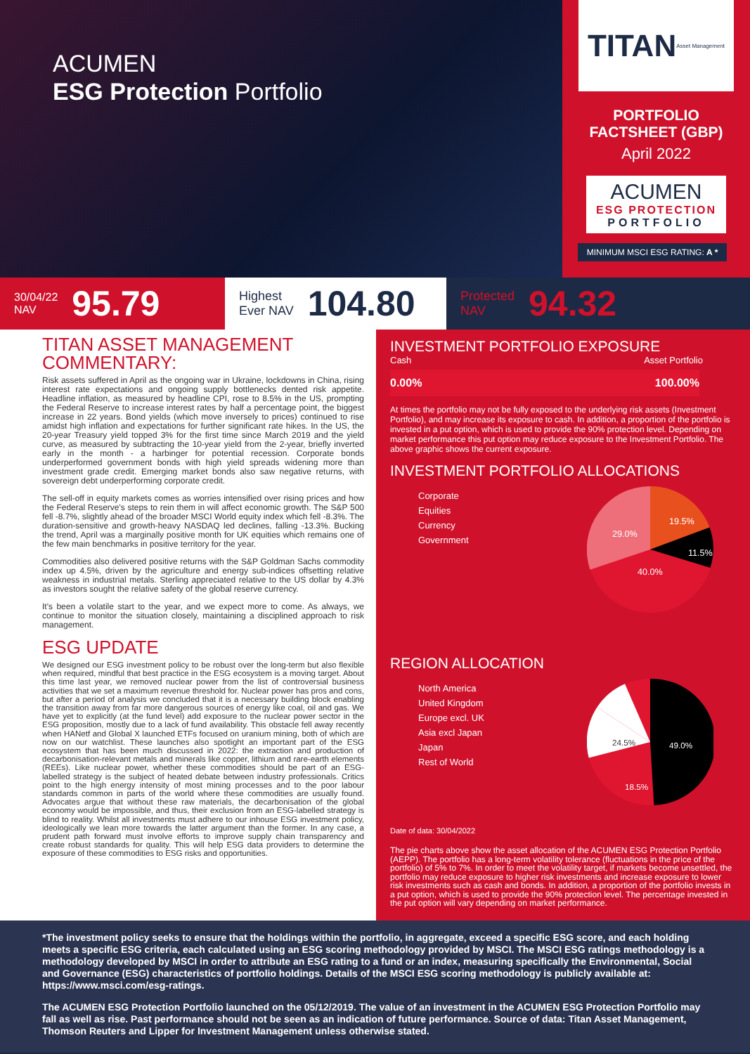ACUMEN
ESG Protection Portfolio
TITAN Asset Management
PORTFOLIO
FACTSHEET (GBP)
April 2022
ACUMEN
ESG PROTECTION
PORTFOLIO
MINIMUM MSCI ESG RATING: A *
30/04/22
NAV 95.79
Highest
Ever NAV 104.80
Protected
NAV 94.32
TITAN ASSET MANAGEMENT COMMENTARY:
Risk assets suffered in April as the ongoing war in Ukraine, lockdowns in China, rising interest rate expectations and ongoing supply bottlenecks dented risk appetite. Headline inflation, as measured by headline CPI, rose to 8.5% in the US, prompting the Federal Reserve to increase interest rates by half a percentage point, the biggest increase in 22 years. Bond yields (which move inversely to prices) continued to rise amidst high inflation and expectations for further significant rate hikes. In the US, the 20-year Treasury yield topped 3% for the first time since March 2019 and the yield curve, as measured by subtracting the 10-year yield from the 2-year, briefly inverted early in the month - a harbinger for potential recession. Corporate bonds underperformed government bonds with high yield spreads widening more than investment grade credit. Emerging market bonds also saw negative returns, with sovereign debt underperforming corporate credit.
The sell-off in equity markets comes as worries intensified over rising prices and how the Federal Reserve's steps to rein them in will affect economic growth. The S&P 500 fell -8.7%, slightly ahead of the broader MSCI World equity index which fell -8.3%. The duration-sensitive and growth-heavy NASDAQ led declines, falling -13.3%. Bucking the trend, April was a marginally positive month for UK equities which remains one of the few main benchmarks in positive territory for the year.
Commodities also delivered positive returns with the S&P Goldman Sachs commodity index up 4.5%, driven by the agriculture and energy sub-indices offsetting relative weakness in industrial metals. Sterling appreciated relative to the US dollar by 4.3% as investors sought the relative safety of the global reserve currency.
It's been a volatile start to the year, and we expect more to come. As always, we continue to monitor the situation closely, maintaining a disciplined approach to risk management.
ESG UPDATE
We designed our ESG investment policy to be robust over the long-term but also flexible when required, mindful that best practice in the ESG ecosystem is a moving target. About this time last year, we removed nuclear power from the list of controversial business activities that we set a maximum revenue threshold for. Nuclear power has pros and cons, but after a period of analysis we concluded that it is a necessary building block enabling the transition away from far more dangerous sources of energy like coal, oil and gas. We have yet to explicitly (at the fund level) add exposure to the nuclear power sector in the ESG proposition, mostly due to a lack of fund availability. This obstacle fell away recently when HANetf and Global X launched ETFs focused on uranium mining, both of which are now on our watchlist. These launches also spotlight an important part of the ESG ecosystem that has been much discussed in 2022: the extraction and production of decarbonisation-relevant metals and minerals like copper, lithium and rare-earth elements (REEs). Like nuclear power, whether these commodities should be part of an ESG-labelled strategy is the subject of heated debate between industry professionals. Critics point to the high energy intensity of most mining processes and to the poor labour standards common in parts of the world where these commodities are usually found. Advocates argue that without these raw materials, the decarbonisation of the global economy would be impossible, and thus, their exclusion from an ESG-labelled strategy is blind to reality. Whilst all investments must adhere to our inhouse ESG investment policy, ideologically we lean more towards the latter argument than the former. In any case, a prudent path forward must involve efforts to improve supply chain transparency and create robust standards for quality. This will help ESG data providers to determine the exposure of these commodities to ESG risks and opportunities.
INVESTMENT PORTFOLIO EXPOSURE
Cash Asset Portfolio
0.00% 100.00%
At times the portfolio may not be fully exposed to the underlying risk assets (Investment Portfolio), and may increase its exposure to cash. In addition, a proportion of the portfolio is invested in a put option, which is used to provide the 90% protection level. Depending on market performance this put option may reduce exposure to the Investment Portfolio. The above graphic shows the current exposure.
INVESTMENT PORTFOLIO ALLOCATIONS
Corporate
Equities
Currency
Government
40.0%
29.0%
19.5%
11.5%
REGION ALLOCATION
North America
United Kingdom
Europe excl. UK
Asia excl Japan
Japan
Rest of World
49.0%
24.5%
18.5%
Date of data: 30/04/2022
The pie charts above show the asset allocation of the ACUMEN ESG Protection Portfolio (AEPP). The portfolio has a long-term volatility tolerance (fluctuations in the price of the portfolio) of 5% to 7%. In order to meet the volatility target, if markets become unsettled, the portfolio may reduce exposure to higher risk investments and increase exposure to lower risk investments such as cash and bonds. In addition, a proportion of the portfolio invests in a put option, which is used to provide the 90% protection level. The percentage invested in the put option will vary depending on market performance.
*The investment policy seeks to ensure that the holdings within the portfolio, in aggregate, exceed a specific ESG score, and each holding meets a specific ESG criteria, each calculated using an ESG scoring methodology provided by MSCI. The MSCI ESG ratings methodology is a methodology developed by MSCI in order to attribute an ESG rating to a fund or an index, measuring specifically the Environmental, Social and Governance (ESG) characteristics of portfolio holdings. Details of the MSCI ESG scoring methodology is publicly available at: https://www.msci.com/esg-ratings.
The ACUMEN ESG Protection Portfolio launched on the 05/12/2019. The value of an investment in the ACUMEN ESG Protection Portfolio may fall as well as rise. Past performance should not be seen as an indication of future performance. Source of data: Titan Asset Management, Thomson Reuters and Lipper for Investment Management unless otherwise stated.